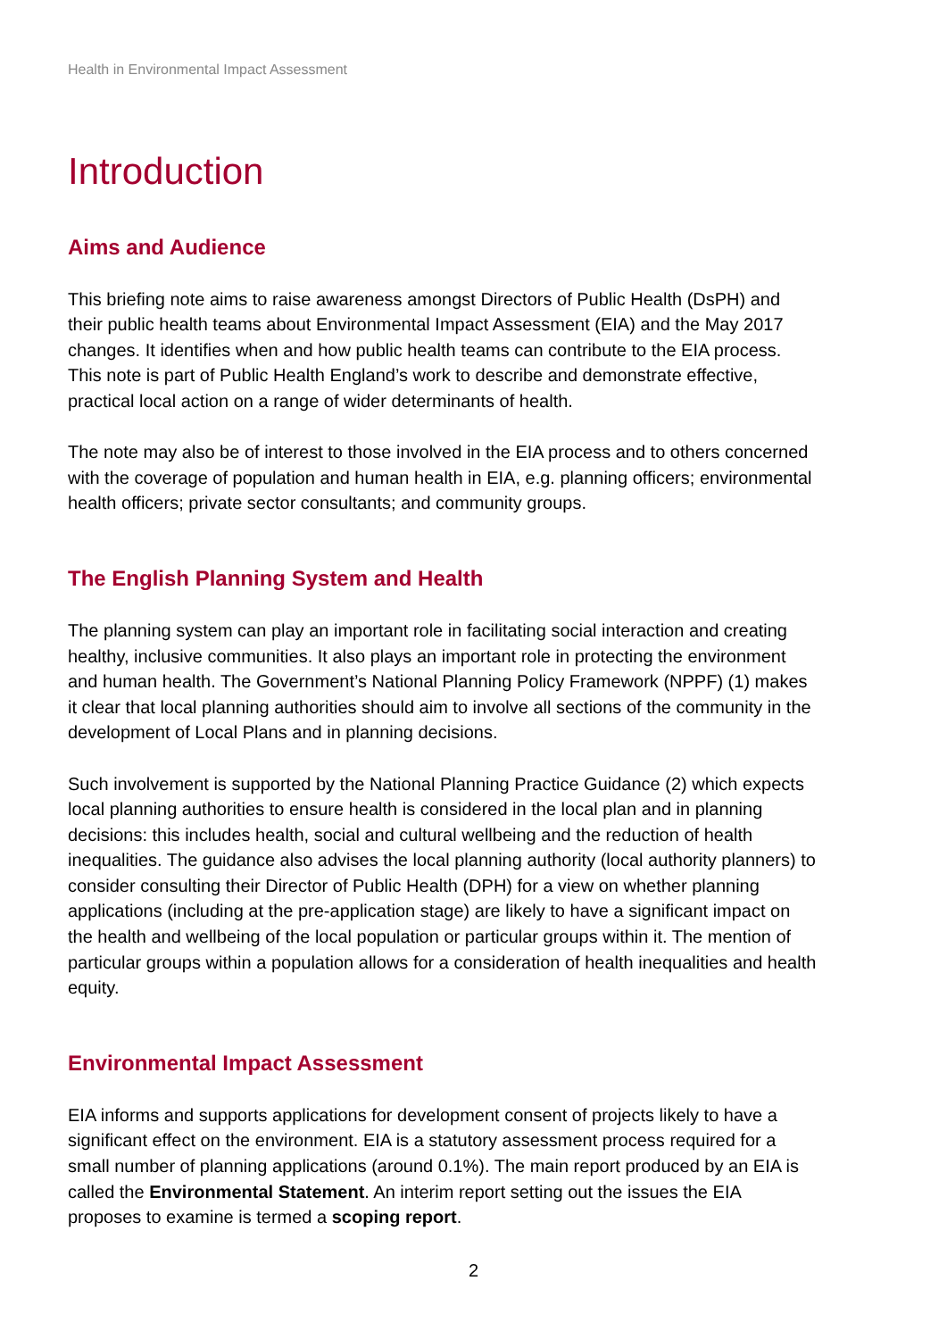Health in Environmental Impact Assessment
Introduction
Aims and Audience
This briefing note aims to raise awareness amongst Directors of Public Health (DsPH) and their public health teams about Environmental Impact Assessment (EIA) and the May 2017 changes. It identifies when and how public health teams can contribute to the EIA process. This note is part of Public Health England’s work to describe and demonstrate effective, practical local action on a range of wider determinants of health.
The note may also be of interest to those involved in the EIA process and to others concerned with the coverage of population and human health in EIA, e.g. planning officers; environmental health officers; private sector consultants; and community groups.
The English Planning System and Health
The planning system can play an important role in facilitating social interaction and creating healthy, inclusive communities. It also plays an important role in protecting the environment and human health. The Government’s National Planning Policy Framework (NPPF) (1) makes it clear that local planning authorities should aim to involve all sections of the community in the development of Local Plans and in planning decisions.
Such involvement is supported by the National Planning Practice Guidance (2) which expects local planning authorities to ensure health is considered in the local plan and in planning decisions: this includes health, social and cultural wellbeing and the reduction of health inequalities. The guidance also advises the local planning authority (local authority planners) to consider consulting their Director of Public Health (DPH) for a view on whether planning applications (including at the pre-application stage) are likely to have a significant impact on the health and wellbeing of the local population or particular groups within it. The mention of particular groups within a population allows for a consideration of health inequalities and health equity.
Environmental Impact Assessment
EIA informs and supports applications for development consent of projects likely to have a significant effect on the environment. EIA is a statutory assessment process required for a small number of planning applications (around 0.1%). The main report produced by an EIA is called the Environmental Statement. An interim report setting out the issues the EIA proposes to examine is termed a scoping report.
2